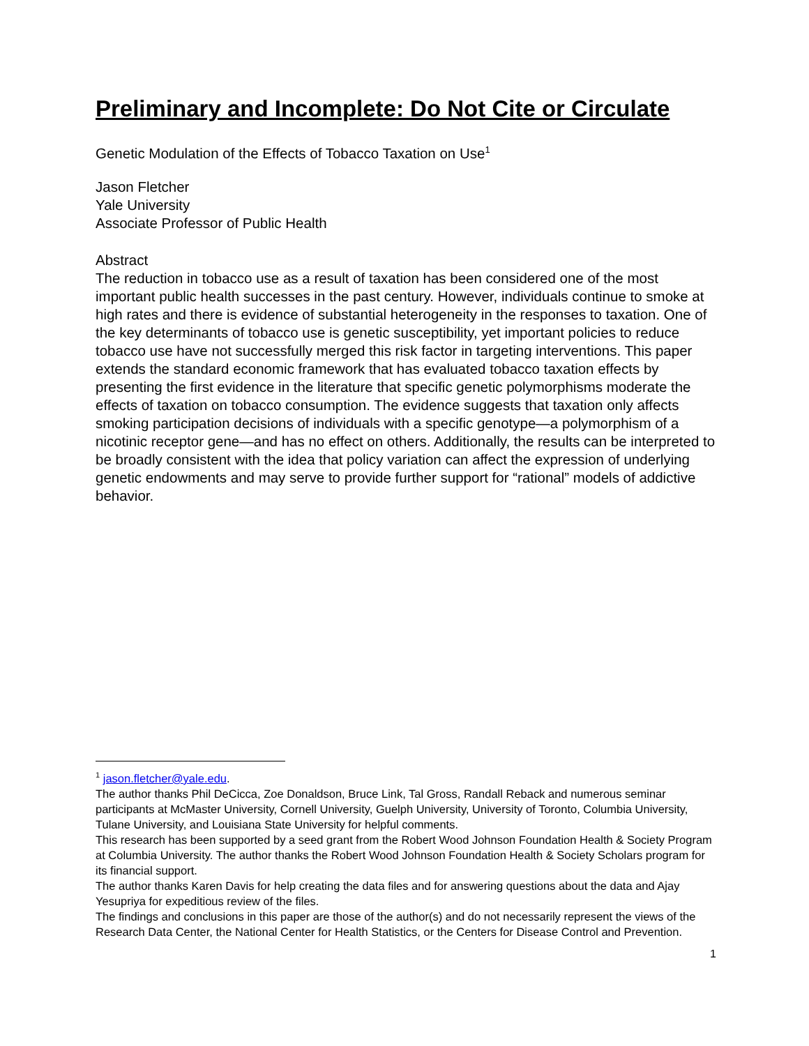Preliminary and Incomplete: Do Not Cite or Circulate
Genetic Modulation of the Effects of Tobacco Taxation on Use<sup>1</sup>
Jason Fletcher
Yale University
Associate Professor of Public Health
Abstract
The reduction in tobacco use as a result of taxation has been considered one of the most important public health successes in the past century. However, individuals continue to smoke at high rates and there is evidence of substantial heterogeneity in the responses to taxation. One of the key determinants of tobacco use is genetic susceptibility, yet important policies to reduce tobacco use have not successfully merged this risk factor in targeting interventions. This paper extends the standard economic framework that has evaluated tobacco taxation effects by presenting the first evidence in the literature that specific genetic polymorphisms moderate the effects of taxation on tobacco consumption. The evidence suggests that taxation only affects smoking participation decisions of individuals with a specific genotype—a polymorphism of a nicotinic receptor gene—and has no effect on others. Additionally, the results can be interpreted to be broadly consistent with the idea that policy variation can affect the expression of underlying genetic endowments and may serve to provide further support for “rational” models of addictive behavior.
<sup>1</sup> jason.fletcher@yale.edu.
The author thanks Phil DeCicca, Zoe Donaldson, Bruce Link, Tal Gross, Randall Reback and numerous seminar participants at McMaster University, Cornell University, Guelph University, University of Toronto, Columbia University, Tulane University, and Louisiana State University for helpful comments.
This research has been supported by a seed grant from the Robert Wood Johnson Foundation Health & Society Program at Columbia University. The author thanks the Robert Wood Johnson Foundation Health & Society Scholars program for its financial support.
The author thanks Karen Davis for help creating the data files and for answering questions about the data and Ajay Yesupriya for expeditious review of the files.
The findings and conclusions in this paper are those of the author(s) and do not necessarily represent the views of the Research Data Center, the National Center for Health Statistics, or the Centers for Disease Control and Prevention.
1